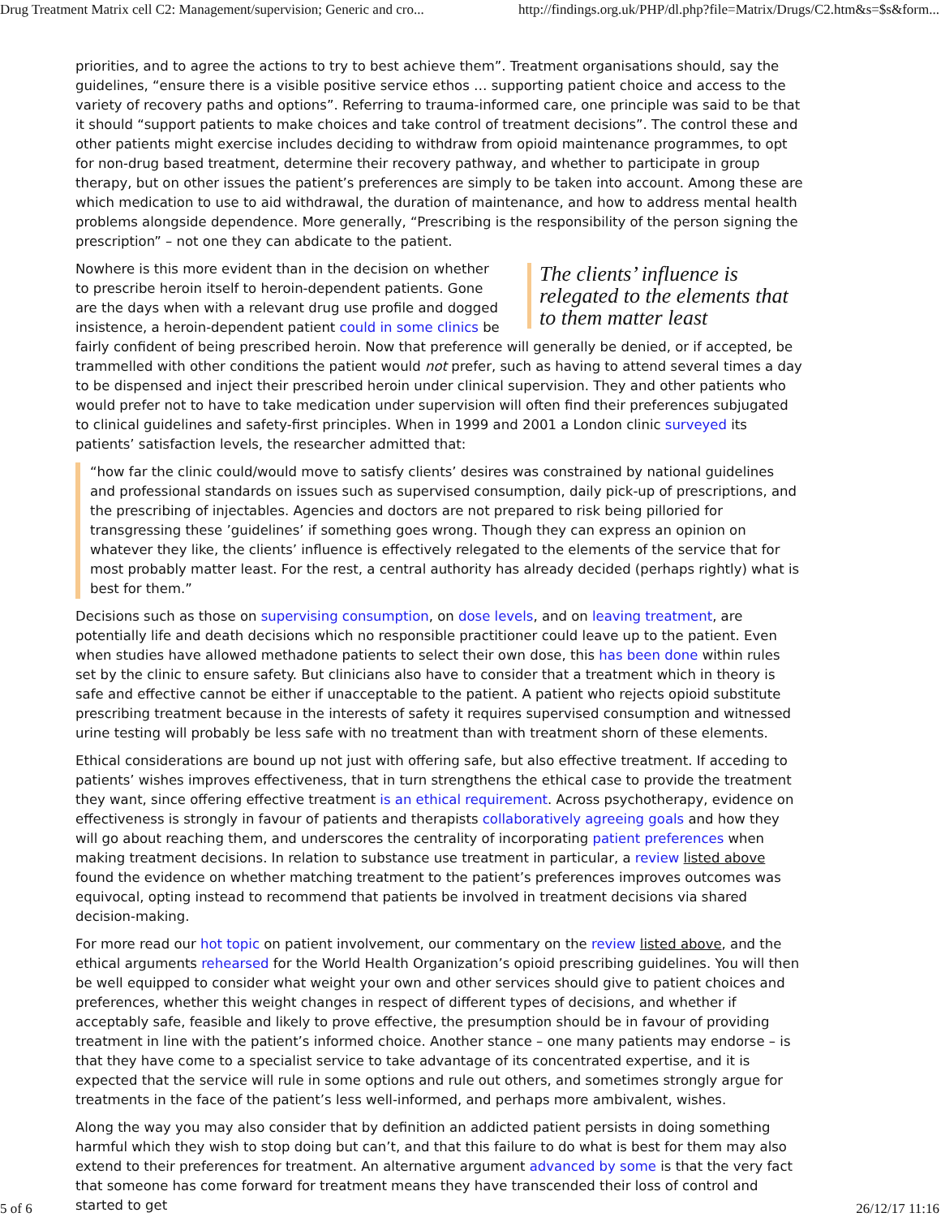Drug Treatment Matrix cell C2: Management/supervision; Generic and cro... http://findings.org.uk/PHP/dl.php?file=Matrix/Drugs/C2.htm&s=$s&form...
priorities, and to agree the actions to try to best achieve them”. Treatment organisations should, say the guidelines, “ensure there is a visible positive service ethos … supporting patient choice and access to the variety of recovery paths and options”. Referring to trauma-informed care, one principle was said to be that it should “support patients to make choices and take control of treatment decisions”. The control these and other patients might exercise includes deciding to withdraw from opioid maintenance programmes, to opt for non-drug based treatment, determine their recovery pathway, and whether to participate in group therapy, but on other issues the patient’s preferences are simply to be taken into account. Among these are which medication to use to aid withdrawal, the duration of maintenance, and how to address mental health problems alongside dependence. More generally, “Prescribing is the responsibility of the person signing the prescription” – not one they can abdicate to the patient.
The clients’ influence is relegated to the elements that to them matter least
Nowhere is this more evident than in the decision on whether to prescribe heroin itself to heroin-dependent patients. Gone are the days when with a relevant drug use profile and dogged insistence, a heroin-dependent patient could in some clinics be fairly confident of being prescribed heroin. Now that preference will generally be denied, or if accepted, be trammelled with other conditions the patient would not prefer, such as having to attend several times a day to be dispensed and inject their prescribed heroin under clinical supervision. They and other patients who would prefer not to have to take medication under supervision will often find their preferences subjugated to clinical guidelines and safety-first principles. When in 1999 and 2001 a London clinic surveyed its patients’ satisfaction levels, the researcher admitted that:
“how far the clinic could/would move to satisfy clients’ desires was constrained by national guidelines and professional standards on issues such as supervised consumption, daily pick-up of prescriptions, and the prescribing of injectables. Agencies and doctors are not prepared to risk being pilloried for transgressing these ’guidelines’ if something goes wrong. Though they can express an opinion on whatever they like, the clients’ influence is effectively relegated to the elements of the service that for most probably matter least. For the rest, a central authority has already decided (perhaps rightly) what is best for them.”
Decisions such as those on supervising consumption, on dose levels, and on leaving treatment, are potentially life and death decisions which no responsible practitioner could leave up to the patient. Even when studies have allowed methadone patients to select their own dose, this has been done within rules set by the clinic to ensure safety. But clinicians also have to consider that a treatment which in theory is safe and effective cannot be either if unacceptable to the patient. A patient who rejects opioid substitute prescribing treatment because in the interests of safety it requires supervised consumption and witnessed urine testing will probably be less safe with no treatment than with treatment shorn of these elements.
Ethical considerations are bound up not just with offering safe, but also effective treatment. If acceding to patients’ wishes improves effectiveness, that in turn strengthens the ethical case to provide the treatment they want, since offering effective treatment is an ethical requirement. Across psychotherapy, evidence on effectiveness is strongly in favour of patients and therapists collaboratively agreeing goals and how they will go about reaching them, and underscores the centrality of incorporating patient preferences when making treatment decisions. In relation to substance use treatment in particular, a review listed above found the evidence on whether matching treatment to the patient’s preferences improves outcomes was equivocal, opting instead to recommend that patients be involved in treatment decisions via shared decision-making.
For more read our hot topic on patient involvement, our commentary on the review listed above, and the ethical arguments rehearsed for the World Health Organization’s opioid prescribing guidelines. You will then be well equipped to consider what weight your own and other services should give to patient choices and preferences, whether this weight changes in respect of different types of decisions, and whether if acceptably safe, feasible and likely to prove effective, the presumption should be in favour of providing treatment in line with the patient’s informed choice. Another stance – one many patients may endorse – is that they have come to a specialist service to take advantage of its concentrated expertise, and it is expected that the service will rule in some options and rule out others, and sometimes strongly argue for treatments in the face of the patient’s less well-informed, and perhaps more ambivalent, wishes.
Along the way you may also consider that by definition an addicted patient persists in doing something harmful which they wish to stop doing but can’t, and that this failure to do what is best for them may also extend to their preferences for treatment. An alternative argument advanced by some is that the very fact that someone has come forward for treatment means they have transcended their loss of control and started to get
5 of 6 26/12/17 11:16